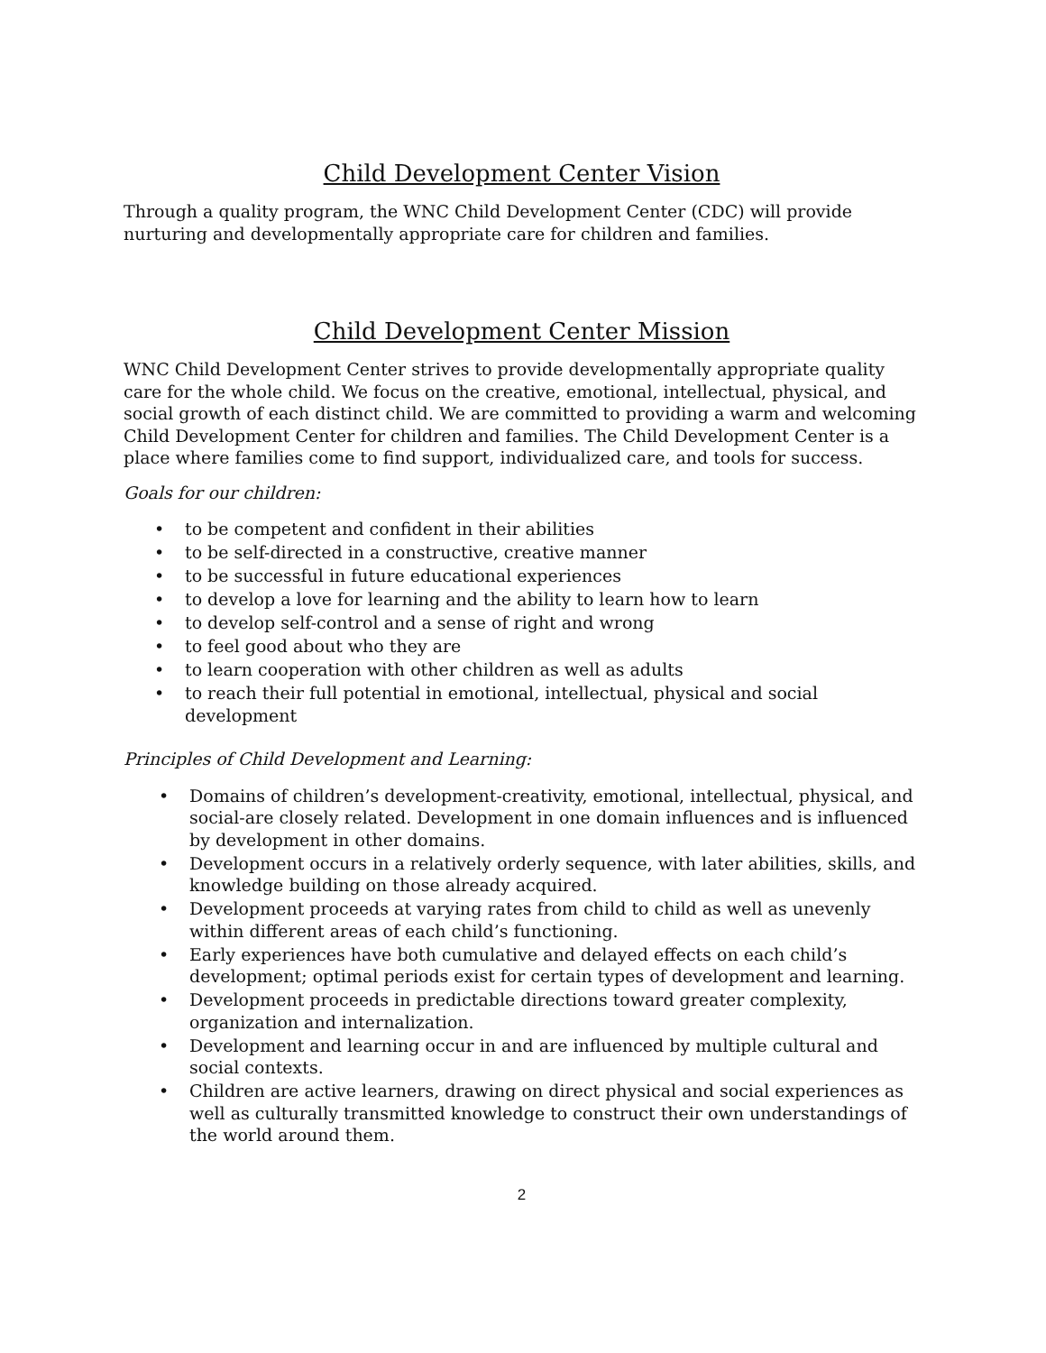Child Development Center Vision
Through a quality program, the WNC Child Development Center (CDC) will provide nurturing and developmentally appropriate care for children and families.
Child Development Center Mission
WNC Child Development Center strives to provide developmentally appropriate quality care for the whole child. We focus on the creative, emotional, intellectual, physical, and social growth of each distinct child. We are committed to providing a warm and welcoming Child Development Center for children and families. The Child Development Center is a place where families come to find support, individualized care, and tools for success.
Goals for our children:
• to be competent and confident in their abilities
• to be self-directed in a constructive, creative manner
• to be successful in future educational experiences
• to develop a love for learning and the ability to learn how to learn
• to develop self-control and a sense of right and wrong
• to feel good about who they are
• to learn cooperation with other children as well as adults
• to reach their full potential in emotional, intellectual, physical and social development
Principles of Child Development and Learning:
• Domains of children’s development-creativity, emotional, intellectual, physical, and social-are closely related. Development in one domain influences and is influenced by development in other domains.
• Development occurs in a relatively orderly sequence, with later abilities, skills, and knowledge building on those already acquired.
• Development proceeds at varying rates from child to child as well as unevenly within different areas of each child’s functioning.
• Early experiences have both cumulative and delayed effects on each child’s development; optimal periods exist for certain types of development and learning.
• Development proceeds in predictable directions toward greater complexity, organization and internalization.
• Development and learning occur in and are influenced by multiple cultural and social contexts.
• Children are active learners, drawing on direct physical and social experiences as well as culturally transmitted knowledge to construct their own understandings of the world around them.
2